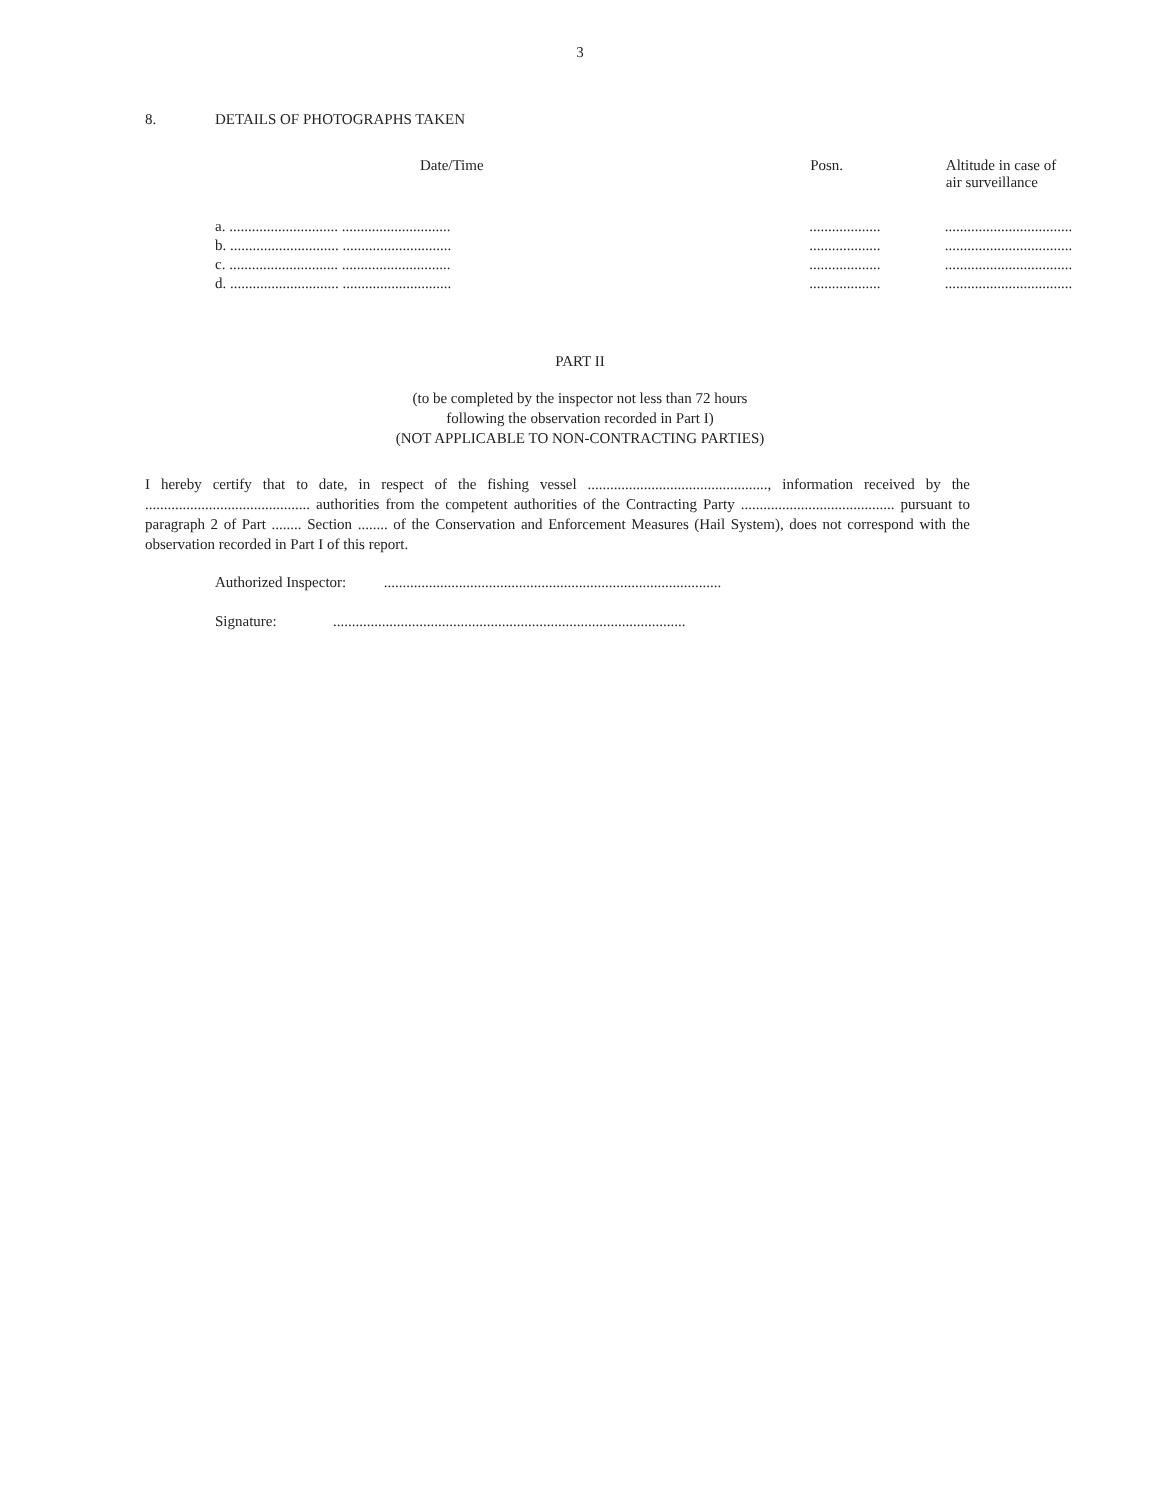3
8. DETAILS OF PHOTOGRAPHS TAKEN
| Date/Time | Posn. | Altitude in case of air surveillance |
| --- | --- | --- |
| a. ............................. ............................. | ................... | .................................. |
| b. ............................. ............................. | ................... | .................................. |
| c. ............................. ............................. | ................... | .................................. |
| d. ............................. ............................. | ................... | .................................. |
PART II
(to be completed by the inspector not less than 72 hours
following the observation recorded in Part I)
(NOT APPLICABLE TO NON-CONTRACTING PARTIES)
I hereby certify that to date, in respect of the fishing vessel ................................................, information received by the ............................................ authorities from the competent authorities of the Contracting Party ......................................... pursuant to paragraph 2 of Part ........ Section ........ of the Conservation and Enforcement Measures (Hail System), does not correspond with the observation recorded in Part I of this report.
Authorized Inspector: ..........................................................................................
Signature: ..............................................................................................